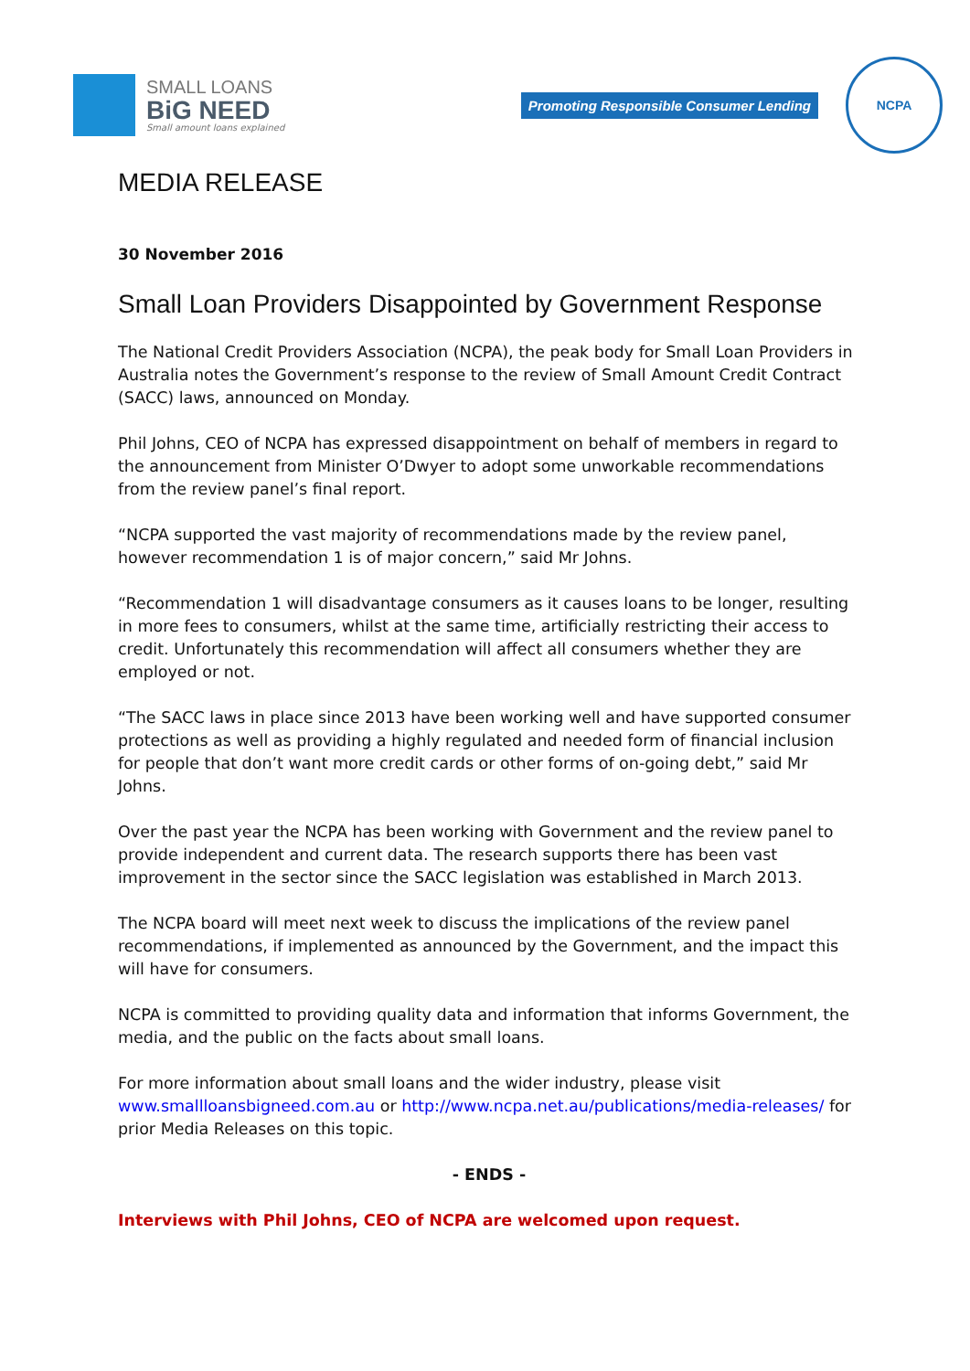SMALL LOANS
BiG NEED
Small amount loans explained
Promoting Responsible Consumer Lending
NCPA
MEDIA RELEASE
30 November 2016
Small Loan Providers Disappointed by Government Response
The National Credit Providers Association (NCPA), the peak body for Small Loan Providers in Australia notes the Government’s response to the review of Small Amount Credit Contract (SACC) laws, announced on Monday.
Phil Johns, CEO of NCPA has expressed disappointment on behalf of members in regard to the announcement from Minister O’Dwyer to adopt some unworkable recommendations from the review panel’s final report.
“NCPA supported the vast majority of recommendations made by the review panel, however recommendation 1 is of major concern,” said Mr Johns.
“Recommendation 1 will disadvantage consumers as it causes loans to be longer, resulting in more fees to consumers, whilst at the same time, artificially restricting their access to credit. Unfortunately this recommendation will affect all consumers whether they are employed or not.
“The SACC laws in place since 2013 have been working well and have supported consumer protections as well as providing a highly regulated and needed form of financial inclusion for people that don’t want more credit cards or other forms of on-going debt,” said Mr Johns.
Over the past year the NCPA has been working with Government and the review panel to provide independent and current data. The research supports there has been vast improvement in the sector since the SACC legislation was established in March 2013.
The NCPA board will meet next week to discuss the implications of the review panel recommendations, if implemented as announced by the Government, and the impact this will have for consumers.
NCPA is committed to providing quality data and information that informs Government, the media, and the public on the facts about small loans.
For more information about small loans and the wider industry, please visit www.smallloansbigneed.com.au or http://www.ncpa.net.au/publications/media-releases/ for prior Media Releases on this topic.
- ENDS -
Interviews with Phil Johns, CEO of NCPA are welcomed upon request.